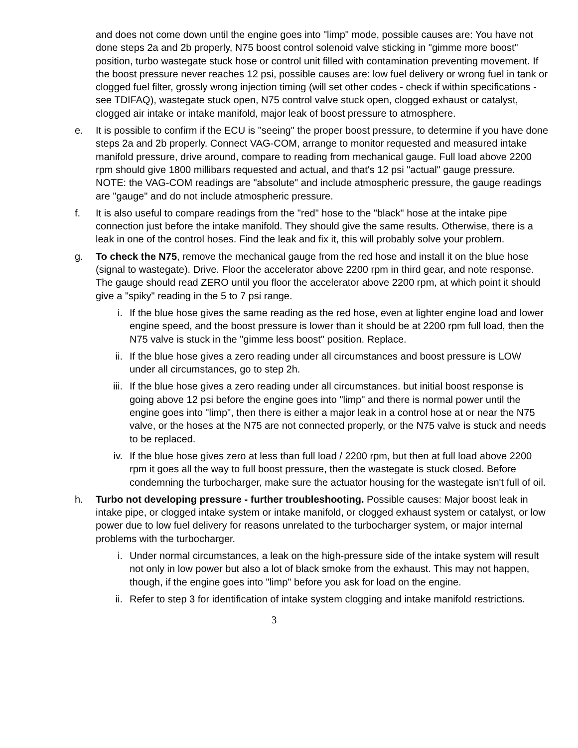and does not come down until the engine goes into "limp" mode, possible causes are: You have not done steps 2a and 2b properly, N75 boost control solenoid valve sticking in "gimme more boost" position, turbo wastegate stuck hose or control unit filled with contamination preventing movement. If the boost pressure never reaches 12 psi, possible causes are: low fuel delivery or wrong fuel in tank or clogged fuel filter, grossly wrong injection timing (will set other codes - check if within specifications - see TDIFAQ), wastegate stuck open, N75 control valve stuck open, clogged exhaust or catalyst, clogged air intake or intake manifold, major leak of boost pressure to atmosphere.
e. It is possible to confirm if the ECU is "seeing" the proper boost pressure, to determine if you have done steps 2a and 2b properly. Connect VAG-COM, arrange to monitor requested and measured intake manifold pressure, drive around, compare to reading from mechanical gauge. Full load above 2200 rpm should give 1800 millibars requested and actual, and that's 12 psi "actual" gauge pressure. NOTE: the VAG-COM readings are "absolute" and include atmospheric pressure, the gauge readings are "gauge" and do not include atmospheric pressure.
f. It is also useful to compare readings from the "red" hose to the "black" hose at the intake pipe connection just before the intake manifold. They should give the same results. Otherwise, there is a leak in one of the control hoses. Find the leak and fix it, this will probably solve your problem.
g. To check the N75, remove the mechanical gauge from the red hose and install it on the blue hose (signal to wastegate). Drive. Floor the accelerator above 2200 rpm in third gear, and note response. The gauge should read ZERO until you floor the accelerator above 2200 rpm, at which point it should give a "spiky" reading in the 5 to 7 psi range.
i. If the blue hose gives the same reading as the red hose, even at lighter engine load and lower engine speed, and the boost pressure is lower than it should be at 2200 rpm full load, then the N75 valve is stuck in the "gimme less boost" position. Replace.
ii. If the blue hose gives a zero reading under all circumstances and boost pressure is LOW under all circumstances, go to step 2h.
iii.
If the blue hose gives a zero reading under all circumstances. but initial boost response is going above 12 psi before the engine goes into "limp" and there is normal power until the engine goes into "limp", then there is either a major leak in a control hose at or near the N75 valve, or the hoses at the N75 are not connected properly, or the N75 valve is stuck and needs to be replaced.
iv. If the blue hose gives zero at less than full load / 2200 rpm, but then at full load above 2200 rpm it goes all the way to full boost pressure, then the wastegate is stuck closed. Before condemning the turbocharger, make sure the actuator housing for the wastegate isn't full of oil.
h. Turbo not developing pressure - further troubleshooting. Possible causes: Major boost leak in intake pipe, or clogged intake system or intake manifold, or clogged exhaust system or catalyst, or low power due to low fuel delivery for reasons unrelated to the turbocharger system, or major internal problems with the turbocharger.
i. Under normal circumstances, a leak on the high-pressure side of the intake system will result not only in low power but also a lot of black smoke from the exhaust. This may not happen, though, if the engine goes into "limp" before you ask for load on the engine.
ii. Refer to step 3 for identification of intake system clogging and intake manifold restrictions.
3